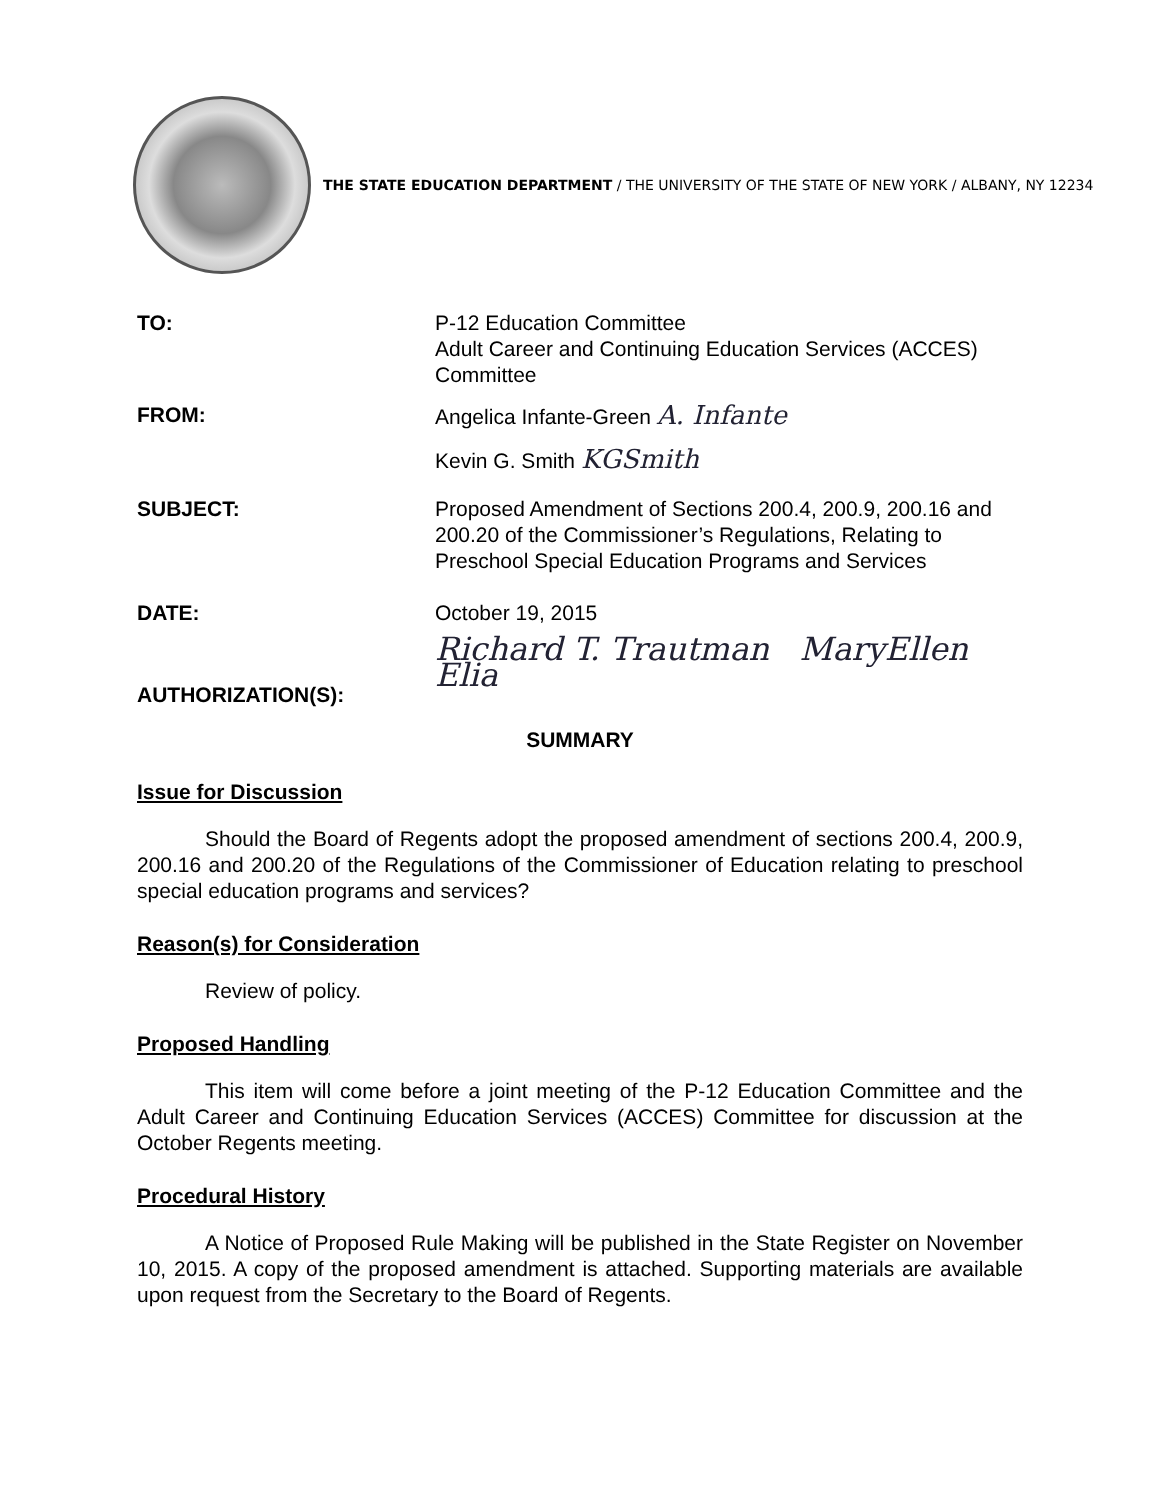THE STATE EDUCATION DEPARTMENT / THE UNIVERSITY OF THE STATE OF NEW YORK / ALBANY, NY 12234
TO: P-12 Education Committee
Adult Career and Continuing Education Services (ACCES) Committee
FROM: Angelica Infante-Green A. Infante
Kevin G. Smith KGSmith
SUBJECT: Proposed Amendment of Sections 200.4, 200.9, 200.16 and 200.20 of the Commissioner’s Regulations, Relating to Preschool Special Education Programs and Services
DATE: October 19, 2015
AUTHORIZATION(S):
Richard T. Trautman MaryEllen Elia
SUMMARY
Issue for Discussion
Should the Board of Regents adopt the proposed amendment of sections 200.4, 200.9, 200.16 and 200.20 of the Regulations of the Commissioner of Education relating to preschool special education programs and services?
Reason(s) for Consideration
Review of policy.
Proposed Handling
This item will come before a joint meeting of the P-12 Education Committee and the Adult Career and Continuing Education Services (ACCES) Committee for discussion at the October Regents meeting.
Procedural History
A Notice of Proposed Rule Making will be published in the State Register on November 10, 2015. A copy of the proposed amendment is attached. Supporting materials are available upon request from the Secretary to the Board of Regents.